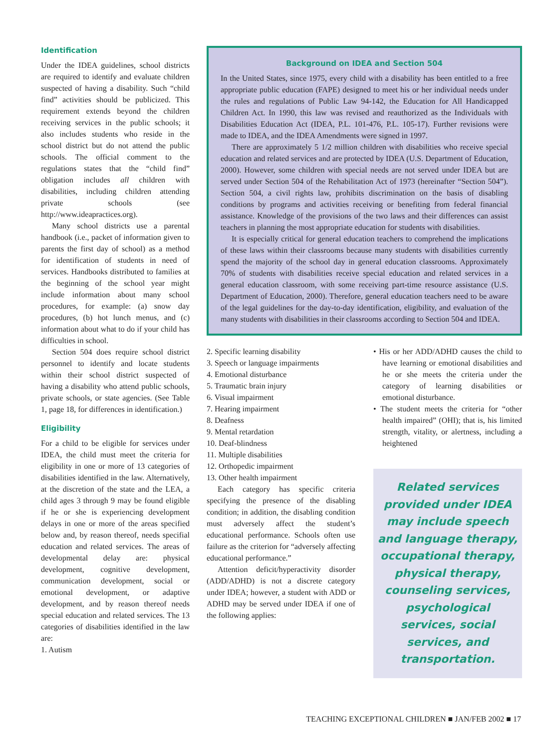Identification
Under the IDEA guidelines, school districts are required to identify and evaluate children suspected of having a disability. Such “child find” activities should be publicized. This requirement extends beyond the children receiving services in the public schools; it also includes students who reside in the school district but do not attend the public schools. The official comment to the regulations states that the “child find” obligation includes all children with disabilities, including children attending private schools (see http://www.ideapractices.org).
Many school districts use a parental handbook (i.e., packet of information given to parents the first day of school) as a method for identification of students in need of services. Handbooks distributed to families at the beginning of the school year might include information about many school procedures, for example: (a) snow day procedures, (b) hot lunch menus, and (c) information about what to do if your child has difficulties in school.
Section 504 does require school district personnel to identify and locate students within their school district suspected of having a disability who attend public schools, private schools, or state agencies. (See Table 1, page 18, for differences in identification.)
Eligibility
For a child to be eligible for services under IDEA, the child must meet the criteria for eligibility in one or more of 13 categories of disabilities identified in the law. Alternatively, at the discretion of the state and the LEA, a child ages 3 through 9 may be found eligible if he or she is experiencing development delays in one or more of the areas specified below and, by reason thereof, needs specifial education and related services. The areas of developmental delay are: physical development, cognitive development, communication development, social or emotional development, or adaptive development, and by reason thereof needs special education and related services. The 13 categories of disabilities identified in the law are:
1. Autism
Background on IDEA and Section 504
In the United States, since 1975, every child with a disability has been entitled to a free appropriate public education (FAPE) designed to meet his or her individual needs under the rules and regulations of Public Law 94-142, the Education for All Handicapped Children Act. In 1990, this law was revised and reauthorized as the Individuals with Disabilities Education Act (IDEA, P.L. 101-476, P.L. 105-17). Further revisions were made to IDEA, and the IDEA Amendments were signed in 1997.
There are approximately 5 1/2 million children with disabilities who receive special education and related services and are protected by IDEA (U.S. Department of Education, 2000). However, some children with special needs are not served under IDEA but are served under Section 504 of the Rehabilitation Act of 1973 (hereinafter “Section 504”). Section 504, a civil rights law, prohibits discrimination on the basis of disabling conditions by programs and activities receiving or benefiting from federal financial assistance. Knowledge of the provisions of the two laws and their differences can assist teachers in planning the most appropriate education for students with disabilities.
It is especially critical for general education teachers to comprehend the implications of these laws within their classrooms because many students with disabilities currently spend the majority of the school day in general education classrooms. Approximately 70% of students with disabilities receive special education and related services in a general education classroom, with some receiving part-time resource assistance (U.S. Department of Education, 2000). Therefore, general education teachers need to be aware of the legal guidelines for the day-to-day identification, eligibility, and evaluation of the many students with disabilities in their classrooms according to Section 504 and IDEA.
2. Specific learning disability
3. Speech or language impairments
4. Emotional disturbance
5. Traumatic brain injury
6. Visual impairment
7. Hearing impairment
8. Deafness
9. Mental retardation
10. Deaf-blindness
11. Multiple disabilities
12. Orthopedic impairment
13. Other health impairment
Each category has specific criteria specifying the presence of the disabling condition; in addition, the disabling condition must adversely affect the student’s educational performance. Schools often use failure as the criterion for “adversely affecting educational performance.”
Attention deficit/hyperactivity disorder (ADD/ADHD) is not a discrete category under IDEA; however, a student with ADD or ADHD may be served under IDEA if one of the following applies:
• His or her ADD/ADHD causes the child to have learning or emotional disabilities and he or she meets the criteria under the category of learning disabilities or emotional disturbance.
• The student meets the criteria for “other health impaired” (OHI); that is, his limited strength, vitality, or alertness, including a heightened
Related services provided under IDEA may include speech and language therapy, occupational therapy, physical therapy, counseling services, psychological services, social services, and transportation.
TEACHING EXCEPTIONAL CHILDREN ■ JAN/FEB 2002 ■ 17